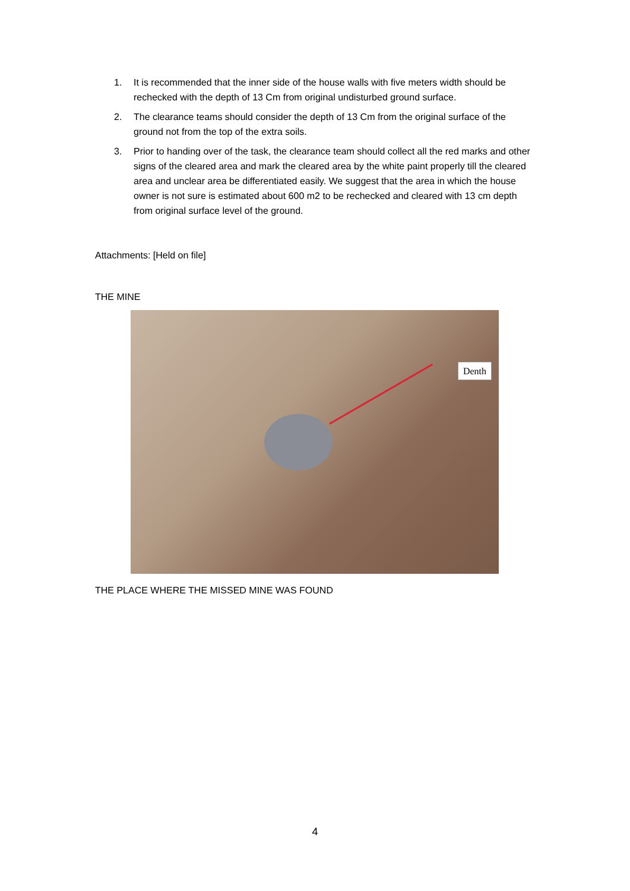1. It is recommended that the inner side of the house walls with five meters width should be rechecked with the depth of 13 Cm from original undisturbed ground surface.
2. The clearance teams should consider the depth of 13 Cm from the original surface of the ground not from the top of the extra soils.
3. Prior to handing over of the task, the clearance team should collect all the red marks and other signs of the cleared area and mark the cleared area by the white paint properly till the cleared area and unclear area be differentiated easily. We suggest that the area in which the house owner is not sure is estimated about 600 m2 to be rechecked and cleared with 13 cm depth from original surface level of the ground.
Attachments: [Held on file]
THE MINE
Denth
THE PLACE WHERE THE MISSED MINE WAS FOUND
4